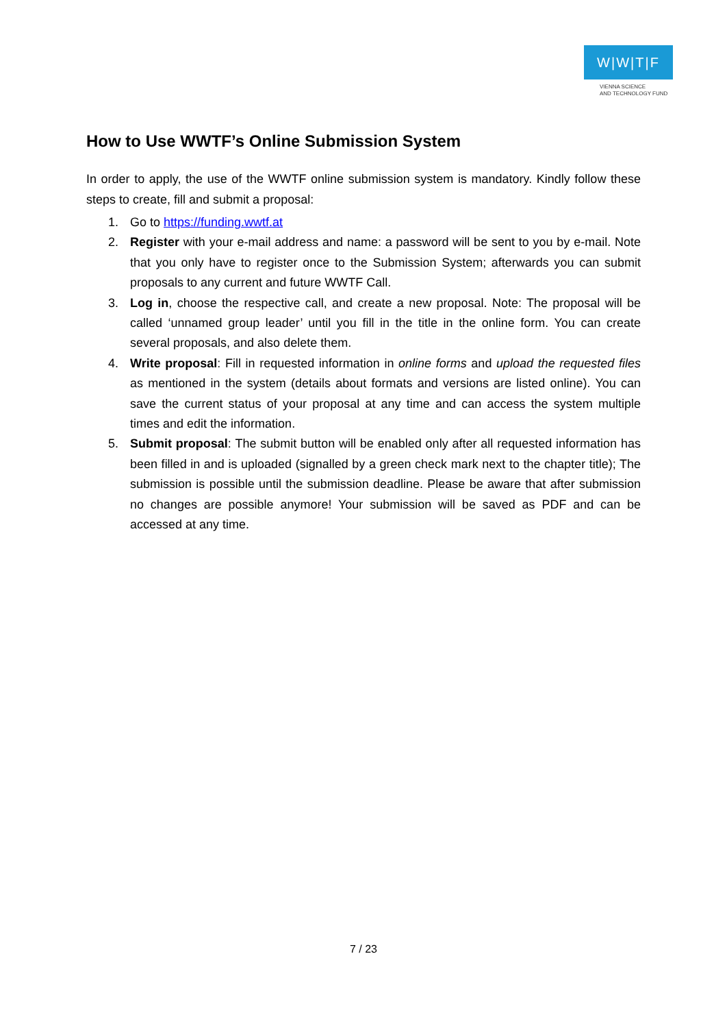W|W|T|F
VIENNA SCIENCE
AND TECHNOLOGY FUND
How to Use WWTF’s Online Submission System
In order to apply, the use of the WWTF online submission system is mandatory. Kindly follow these steps to create, fill and submit a proposal:
1. Go to https://funding.wwtf.at
2. Register with your e-mail address and name: a password will be sent to you by e-mail. Note that you only have to register once to the Submission System; afterwards you can submit proposals to any current and future WWTF Call.
3. Log in, choose the respective call, and create a new proposal. Note: The proposal will be called ‘unnamed group leader’ until you fill in the title in the online form. You can create several proposals, and also delete them.
4. Write proposal: Fill in requested information in online forms and upload the requested files as mentioned in the system (details about formats and versions are listed online). You can save the current status of your proposal at any time and can access the system multiple times and edit the information.
5. Submit proposal: The submit button will be enabled only after all requested information has been filled in and is uploaded (signalled by a green check mark next to the chapter title); The submission is possible until the submission deadline. Please be aware that after submission no changes are possible anymore! Your submission will be saved as PDF and can be accessed at any time.
7 / 23